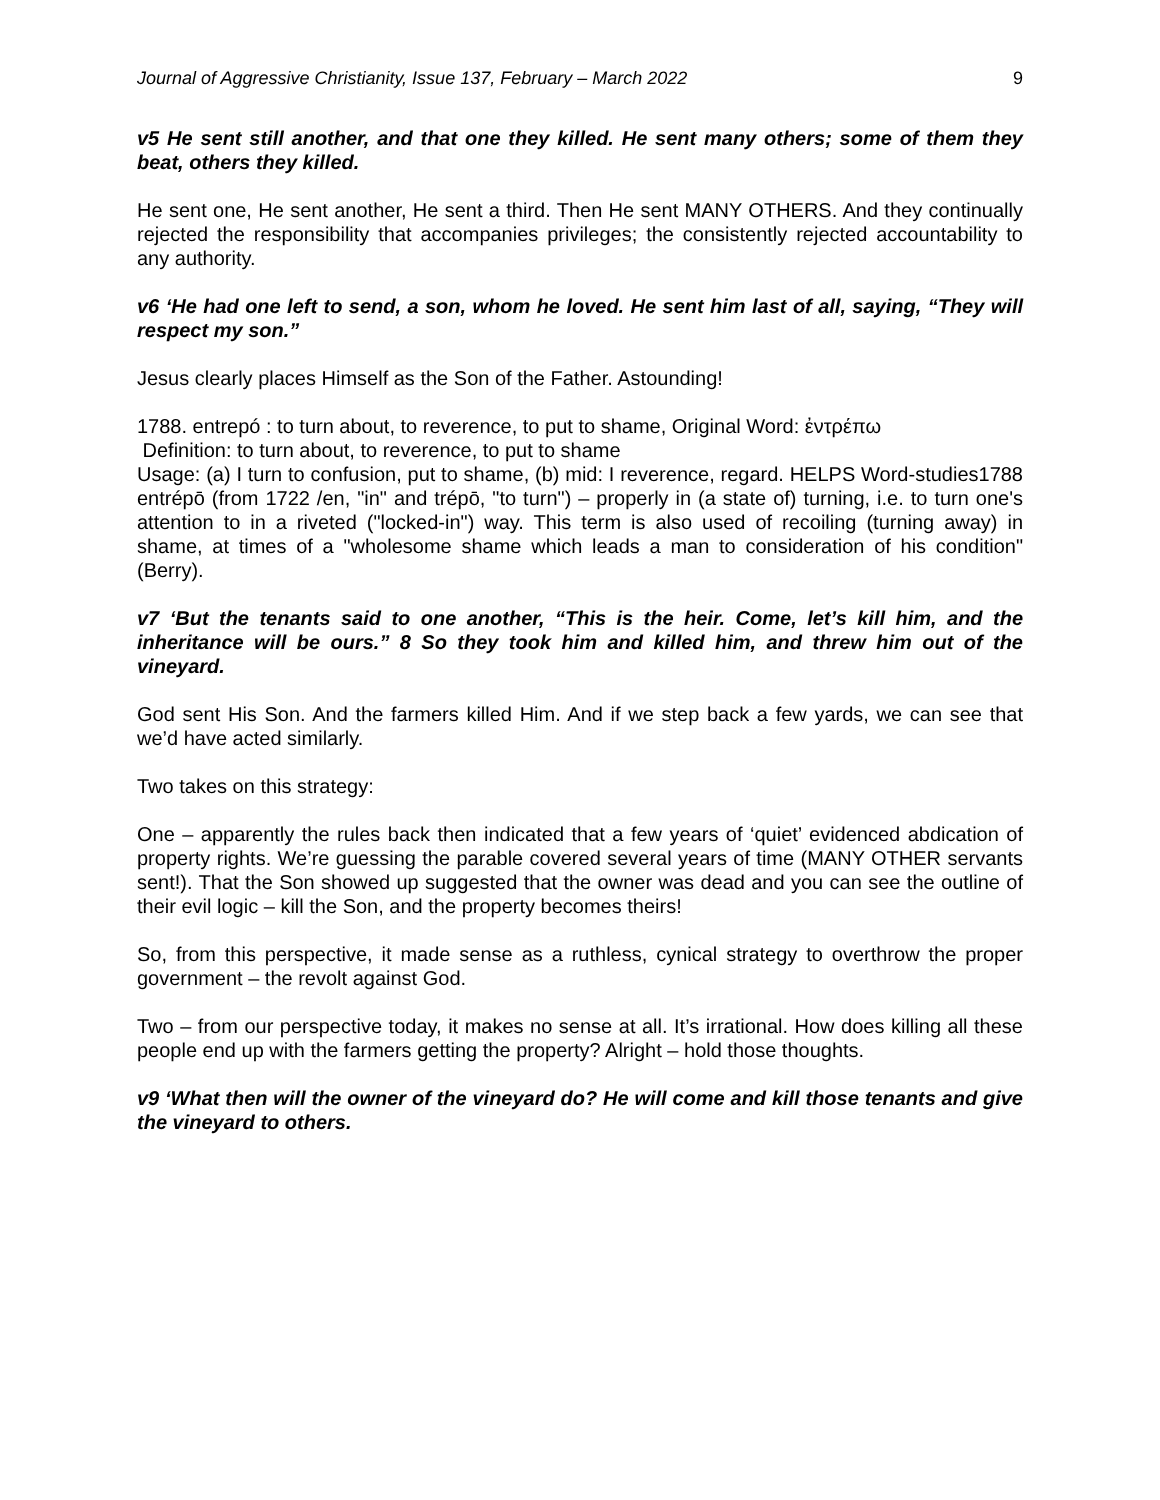Journal of Aggressive Christianity, Issue 137, February – March 2022 9
v5 He sent still another, and that one they killed. He sent many others; some of them they beat, others they killed.
He sent one, He sent another, He sent a third. Then He sent MANY OTHERS. And they continually rejected the responsibility that accompanies privileges; the consistently rejected accountability to any authority.
v6 ‘He had one left to send, a son, whom he loved. He sent him last of all, saying, “They will respect my son.”
Jesus clearly places Himself as the Son of the Father. Astounding!
1788. entrepó : to turn about, to reverence, to put to shame, Original Word: ἐντρέπω
Definition: to turn about, to reverence, to put to shame
Usage: (a) I turn to confusion, put to shame, (b) mid: I reverence, regard. HELPS Word-studies1788 entrépō (from 1722 /en, "in" and trépō, "to turn") – properly in (a state of) turning, i.e. to turn one's attention to in a riveted ("locked-in") way. This term is also used of recoiling (turning away) in shame, at times of a "wholesome shame which leads a man to consideration of his condition" (Berry).
v7 ‘But the tenants said to one another, “This is the heir. Come, let’s kill him, and the inheritance will be ours.” 8 So they took him and killed him, and threw him out of the vineyard.
God sent His Son. And the farmers killed Him. And if we step back a few yards, we can see that we’d have acted similarly.
Two takes on this strategy:
One – apparently the rules back then indicated that a few years of ‘quiet’ evidenced abdication of property rights. We’re guessing the parable covered several years of time (MANY OTHER servants sent!). That the Son showed up suggested that the owner was dead and you can see the outline of their evil logic – kill the Son, and the property becomes theirs!
So, from this perspective, it made sense as a ruthless, cynical strategy to overthrow the proper government – the revolt against God.
Two – from our perspective today, it makes no sense at all. It’s irrational. How does killing all these people end up with the farmers getting the property? Alright – hold those thoughts.
v9 ‘What then will the owner of the vineyard do? He will come and kill those tenants and give the vineyard to others.